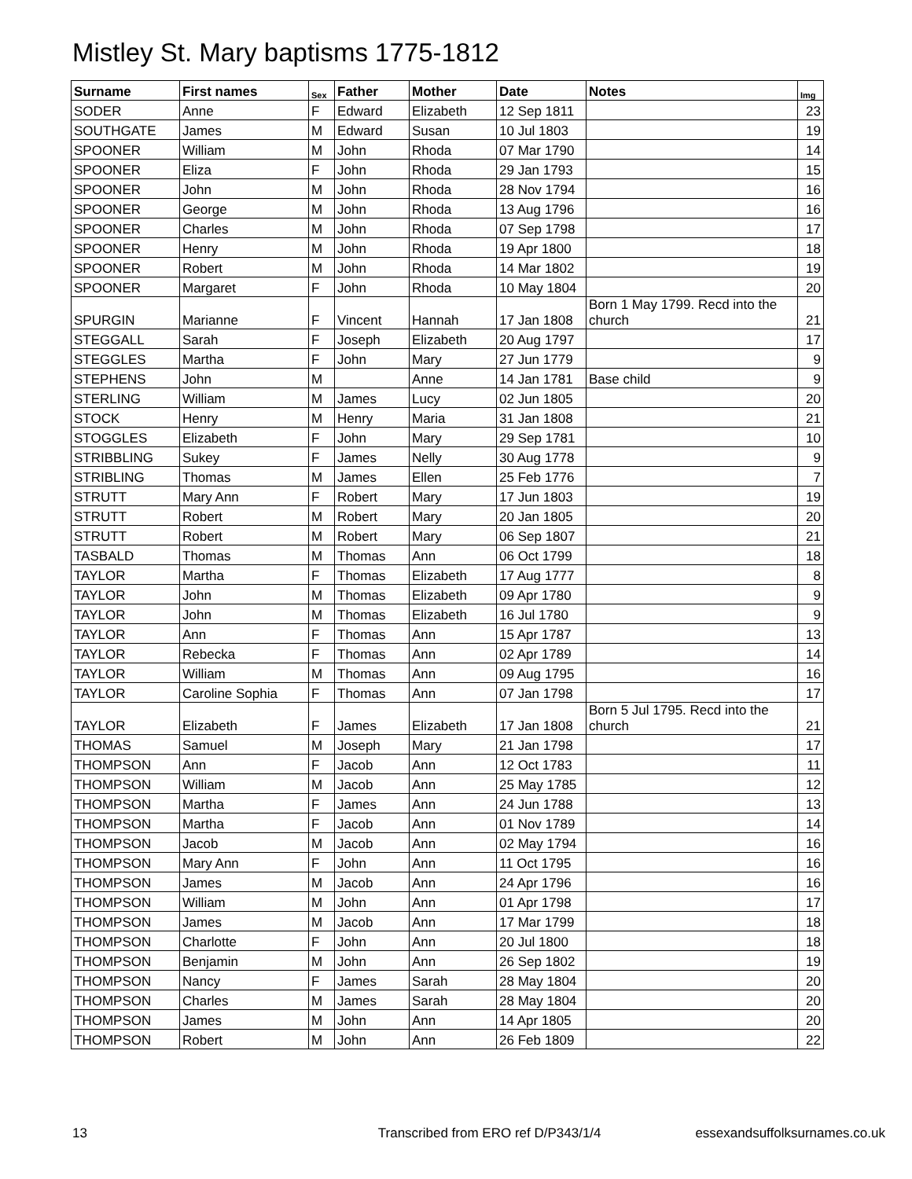Mistley St. Mary baptisms 1775-1812
| Surname | First names | Sex | Father | Mother | Date | Notes | Img |
| --- | --- | --- | --- | --- | --- | --- | --- |
| SODER | Anne | F | Edward | Elizabeth | 12 Sep 1811 | | 23 |
| SOUTHGATE | James | M | Edward | Susan | 10 Jul 1803 | | 19 |
| SPOONER | William | M | John | Rhoda | 07 Mar 1790 | | 14 |
| SPOONER | Eliza | F | John | Rhoda | 29 Jan 1793 | | 15 |
| SPOONER | John | M | John | Rhoda | 28 Nov 1794 | | 16 |
| SPOONER | George | M | John | Rhoda | 13 Aug 1796 | | 16 |
| SPOONER | Charles | M | John | Rhoda | 07 Sep 1798 | | 17 |
| SPOONER | Henry | M | John | Rhoda | 19 Apr 1800 | | 18 |
| SPOONER | Robert | M | John | Rhoda | 14 Mar 1802 | | 19 |
| SPOONER | Margaret | F | John | Rhoda | 10 May 1804 | | 20 |
| SPURGIN | Marianne | F | Vincent | Hannah | 17 Jan 1808 | Born 1 May 1799. Recd into the church | 21 |
| STEGGALL | Sarah | F | Joseph | Elizabeth | 20 Aug 1797 | | 17 |
| STEGGLES | Martha | F | John | Mary | 27 Jun 1779 | | 9 |
| STEPHENS | John | M | | Anne | 14 Jan 1781 | Base child | 9 |
| STERLING | William | M | James | Lucy | 02 Jun 1805 | | 20 |
| STOCK | Henry | M | Henry | Maria | 31 Jan 1808 | | 21 |
| STOGGLES | Elizabeth | F | John | Mary | 29 Sep 1781 | | 10 |
| STRIBBLING | Sukey | F | James | Nelly | 30 Aug 1778 | | 9 |
| STRIBLING | Thomas | M | James | Ellen | 25 Feb 1776 | | 7 |
| STRUTT | Mary Ann | F | Robert | Mary | 17 Jun 1803 | | 19 |
| STRUTT | Robert | M | Robert | Mary | 20 Jan 1805 | | 20 |
| STRUTT | Robert | M | Robert | Mary | 06 Sep 1807 | | 21 |
| TASBALD | Thomas | M | Thomas | Ann | 06 Oct 1799 | | 18 |
| TAYLOR | Martha | F | Thomas | Elizabeth | 17 Aug 1777 | | 8 |
| TAYLOR | John | M | Thomas | Elizabeth | 09 Apr 1780 | | 9 |
| TAYLOR | John | M | Thomas | Elizabeth | 16 Jul 1780 | | 9 |
| TAYLOR | Ann | F | Thomas | Ann | 15 Apr 1787 | | 13 |
| TAYLOR | Rebecka | F | Thomas | Ann | 02 Apr 1789 | | 14 |
| TAYLOR | William | M | Thomas | Ann | 09 Aug 1795 | | 16 |
| TAYLOR | Caroline Sophia | F | Thomas | Ann | 07 Jan 1798 | | 17 |
| TAYLOR | Elizabeth | F | James | Elizabeth | 17 Jan 1808 | Born 5 Jul 1795. Recd into the church | 21 |
| THOMAS | Samuel | M | Joseph | Mary | 21 Jan 1798 | | 17 |
| THOMPSON | Ann | F | Jacob | Ann | 12 Oct 1783 | | 11 |
| THOMPSON | William | M | Jacob | Ann | 25 May 1785 | | 12 |
| THOMPSON | Martha | F | James | Ann | 24 Jun 1788 | | 13 |
| THOMPSON | Martha | F | Jacob | Ann | 01 Nov 1789 | | 14 |
| THOMPSON | Jacob | M | Jacob | Ann | 02 May 1794 | | 16 |
| THOMPSON | Mary Ann | F | John | Ann | 11 Oct 1795 | | 16 |
| THOMPSON | James | M | Jacob | Ann | 24 Apr 1796 | | 16 |
| THOMPSON | William | M | John | Ann | 01 Apr 1798 | | 17 |
| THOMPSON | James | M | Jacob | Ann | 17 Mar 1799 | | 18 |
| THOMPSON | Charlotte | F | John | Ann | 20 Jul 1800 | | 18 |
| THOMPSON | Benjamin | M | John | Ann | 26 Sep 1802 | | 19 |
| THOMPSON | Nancy | F | James | Sarah | 28 May 1804 | | 20 |
| THOMPSON | Charles | M | James | Sarah | 28 May 1804 | | 20 |
| THOMPSON | James | M | John | Ann | 14 Apr 1805 | | 20 |
| THOMPSON | Robert | M | John | Ann | 26 Feb 1809 | | 22 |
13 Transcribed from ERO ref D/P343/1/4 essexandsuffolksurnames.co.uk